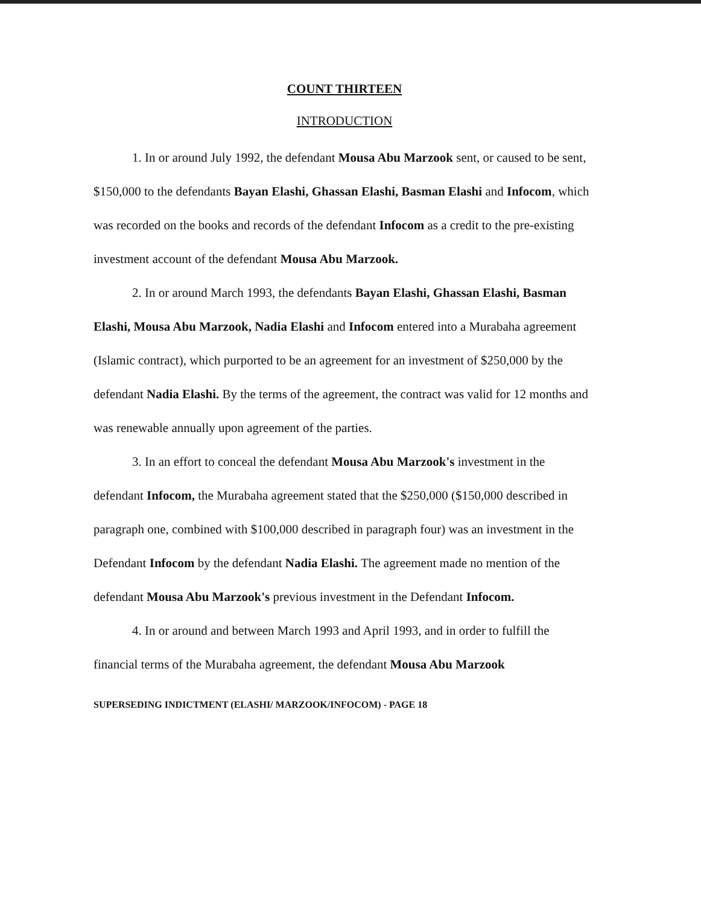COUNT THIRTEEN
INTRODUCTION
1. In or around July 1992, the defendant Mousa Abu Marzook sent, or caused to be sent, $150,000 to the defendants Bayan Elashi, Ghassan Elashi, Basman Elashi and Infocom, which was recorded on the books and records of the defendant Infocom as a credit to the pre-existing investment account of the defendant Mousa Abu Marzook.
2. In or around March 1993, the defendants Bayan Elashi, Ghassan Elashi, Basman Elashi, Mousa Abu Marzook, Nadia Elashi and Infocom entered into a Murabaha agreement (Islamic contract), which purported to be an agreement for an investment of $250,000 by the defendant Nadia Elashi. By the terms of the agreement, the contract was valid for 12 months and was renewable annually upon agreement of the parties.
3. In an effort to conceal the defendant Mousa Abu Marzook's investment in the defendant Infocom, the Murabaha agreement stated that the $250,000 ($150,000 described in paragraph one, combined with $100,000 described in paragraph four) was an investment in the Defendant Infocom by the defendant Nadia Elashi. The agreement made no mention of the defendant Mousa Abu Marzook's previous investment in the Defendant Infocom.
4. In or around and between March 1993 and April 1993, and in order to fulfill the financial terms of the Murabaha agreement, the defendant Mousa Abu Marzook
SUPERSEDING INDICTMENT (ELASHI/ MARZOOK/INFOCOM) - PAGE 18